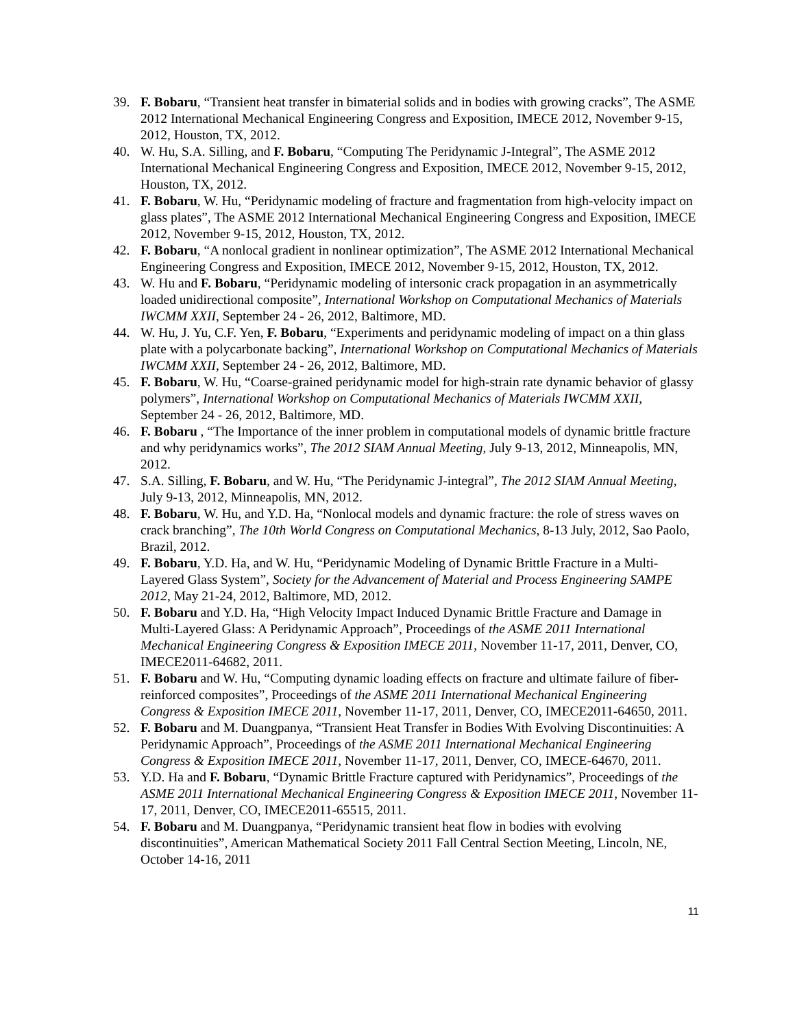39. F. Bobaru, “Transient heat transfer in bimaterial solids and in bodies with growing cracks”, The ASME 2012 International Mechanical Engineering Congress and Exposition, IMECE 2012, November 9-15, 2012, Houston, TX, 2012.
40. W. Hu, S.A. Silling, and F. Bobaru, “Computing The Peridynamic J-Integral”, The ASME 2012 International Mechanical Engineering Congress and Exposition, IMECE 2012, November 9-15, 2012, Houston, TX, 2012.
41. F. Bobaru, W. Hu, “Peridynamic modeling of fracture and fragmentation from high-velocity impact on glass plates”, The ASME 2012 International Mechanical Engineering Congress and Exposition, IMECE 2012, November 9-15, 2012, Houston, TX, 2012.
42. F. Bobaru, “A nonlocal gradient in nonlinear optimization”, The ASME 2012 International Mechanical Engineering Congress and Exposition, IMECE 2012, November 9-15, 2012, Houston, TX, 2012.
43. W. Hu and F. Bobaru, “Peridynamic modeling of intersonic crack propagation in an asymmetrically loaded unidirectional composite”, International Workshop on Computational Mechanics of Materials IWCMM XXII, September 24 - 26, 2012, Baltimore, MD.
44. W. Hu, J. Yu, C.F. Yen, F. Bobaru, “Experiments and peridynamic modeling of impact on a thin glass plate with a polycarbonate backing”, International Workshop on Computational Mechanics of Materials IWCMM XXII, September 24 - 26, 2012, Baltimore, MD.
45. F. Bobaru, W. Hu, “Coarse-grained peridynamic model for high-strain rate dynamic behavior of glassy polymers”, International Workshop on Computational Mechanics of Materials IWCMM XXII, September 24 - 26, 2012, Baltimore, MD.
46. F. Bobaru , “The Importance of the inner problem in computational models of dynamic brittle fracture and why peridynamics works”, The 2012 SIAM Annual Meeting, July 9-13, 2012, Minneapolis, MN, 2012.
47. S.A. Silling, F. Bobaru, and W. Hu, “The Peridynamic J-integral”, The 2012 SIAM Annual Meeting, July 9-13, 2012, Minneapolis, MN, 2012.
48. F. Bobaru, W. Hu, and Y.D. Ha, “Nonlocal models and dynamic fracture: the role of stress waves on crack branching”, The 10th World Congress on Computational Mechanics, 8-13 July, 2012, Sao Paolo, Brazil, 2012.
49. F. Bobaru, Y.D. Ha, and W. Hu, “Peridynamic Modeling of Dynamic Brittle Fracture in a Multi-Layered Glass System”, Society for the Advancement of Material and Process Engineering SAMPE 2012, May 21-24, 2012, Baltimore, MD, 2012.
50. F. Bobaru and Y.D. Ha, “High Velocity Impact Induced Dynamic Brittle Fracture and Damage in Multi-Layered Glass: A Peridynamic Approach”, Proceedings of the ASME 2011 International Mechanical Engineering Congress & Exposition IMECE 2011, November 11-17, 2011, Denver, CO, IMECE2011-64682, 2011.
51. F. Bobaru and W. Hu, “Computing dynamic loading effects on fracture and ultimate failure of fiber-reinforced composites”, Proceedings of the ASME 2011 International Mechanical Engineering Congress & Exposition IMECE 2011, November 11-17, 2011, Denver, CO, IMECE2011-64650, 2011.
52. F. Bobaru and M. Duangpanya, “Transient Heat Transfer in Bodies With Evolving Discontinuities: A Peridynamic Approach”, Proceedings of the ASME 2011 International Mechanical Engineering Congress & Exposition IMECE 2011, November 11-17, 2011, Denver, CO, IMECE-64670, 2011.
53. Y.D. Ha and F. Bobaru, “Dynamic Brittle Fracture captured with Peridynamics”, Proceedings of the ASME 2011 International Mechanical Engineering Congress & Exposition IMECE 2011, November 11-17, 2011, Denver, CO, IMECE2011-65515, 2011.
54. F. Bobaru and M. Duangpanya, “Peridynamic transient heat flow in bodies with evolving discontinuities”, American Mathematical Society 2011 Fall Central Section Meeting, Lincoln, NE, October 14-16, 2011
11